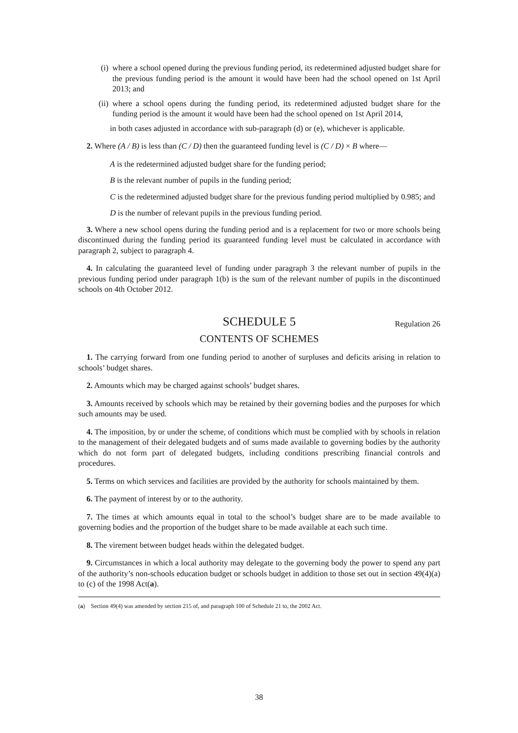(i) where a school opened during the previous funding period, its redetermined adjusted budget share for the previous funding period is the amount it would have been had the school opened on 1st April 2013; and
(ii) where a school opens during the funding period, its redetermined adjusted budget share for the funding period is the amount it would have been had the school opened on 1st April 2014,
in both cases adjusted in accordance with sub-paragraph (d) or (e), whichever is applicable.
2. Where (A / B) is less than (C / D) then the guaranteed funding level is (C / D) × B where—
A is the redetermined adjusted budget share for the funding period;
B is the relevant number of pupils in the funding period;
C is the redetermined adjusted budget share for the previous funding period multiplied by 0.985; and
D is the number of relevant pupils in the previous funding period.
3. Where a new school opens during the funding period and is a replacement for two or more schools being discontinued during the funding period its guaranteed funding level must be calculated in accordance with paragraph 2, subject to paragraph 4.
4. In calculating the guaranteed level of funding under paragraph 3 the relevant number of pupils in the previous funding period under paragraph 1(b) is the sum of the relevant number of pupils in the discontinued schools on 4th October 2012.
SCHEDULE 5 Regulation 26
CONTENTS OF SCHEMES
1. The carrying forward from one funding period to another of surpluses and deficits arising in relation to schools’ budget shares.
2. Amounts which may be charged against schools’ budget shares.
3. Amounts received by schools which may be retained by their governing bodies and the purposes for which such amounts may be used.
4. The imposition, by or under the scheme, of conditions which must be complied with by schools in relation to the management of their delegated budgets and of sums made available to governing bodies by the authority which do not form part of delegated budgets, including conditions prescribing financial controls and procedures.
5. Terms on which services and facilities are provided by the authority for schools maintained by them.
6. The payment of interest by or to the authority.
7. The times at which amounts equal in total to the school’s budget share are to be made available to governing bodies and the proportion of the budget share to be made available at each such time.
8. The virement between budget heads within the delegated budget.
9. Circumstances in which a local authority may delegate to the governing body the power to spend any part of the authority’s non-schools education budget or schools budget in addition to those set out in section 49(4)(a) to (c) of the 1998 Act(a).
(a) Section 49(4) was amended by section 215 of, and paragraph 100 of Schedule 21 to, the 2002 Act.
38